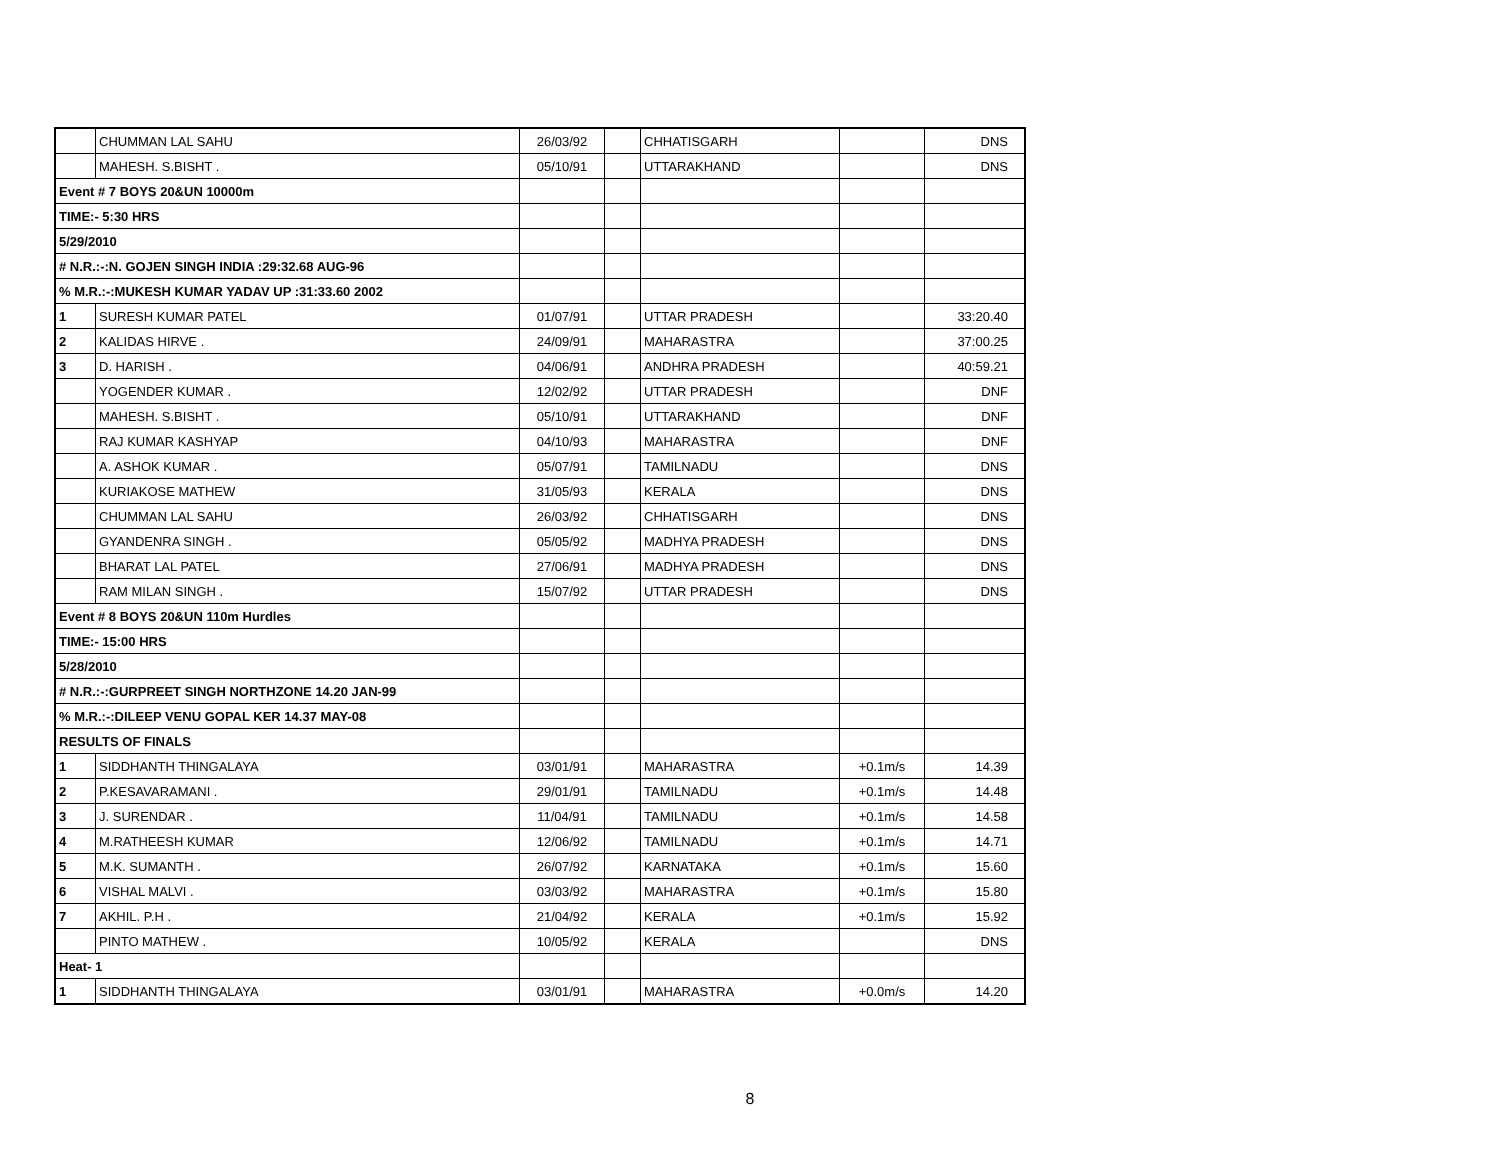| | CHUMMAN LAL SAHU | 26/03/92 | | CHHATISGARH | | DNS |
| | MAHESH. S.BISHT . | 05/10/91 | | UTTARAKHAND | | DNS |
| Event # 7 BOYS 20&UN 10000m | | | | | | |
| TIME:- 5:30 HRS | | | | | | |
| 5/29/2010 | | | | | | |
| # N.R.:-:N. GOJEN SINGH INDIA :29:32.68 AUG-96 | | | | | | |
| % M.R.:-:MUKESH KUMAR YADAV UP :31:33.60 2002 | | | | | | |
| 1 | SURESH KUMAR PATEL | 01/07/91 | | UTTAR PRADESH | | 33:20.40 |
| 2 | KALIDAS HIRVE . | 24/09/91 | | MAHARASTRA | | 37:00.25 |
| 3 | D. HARISH . | 04/06/91 | | ANDHRA PRADESH | | 40:59.21 |
| | YOGENDER KUMAR . | 12/02/92 | | UTTAR PRADESH | | DNF |
| | MAHESH. S.BISHT . | 05/10/91 | | UTTARAKHAND | | DNF |
| | RAJ KUMAR KASHYAP | 04/10/93 | | MAHARASTRA | | DNF |
| | A. ASHOK KUMAR . | 05/07/91 | | TAMILNADU | | DNS |
| | KURIAKOSE MATHEW | 31/05/93 | | KERALA | | DNS |
| | CHUMMAN LAL SAHU | 26/03/92 | | CHHATISGARH | | DNS |
| | GYANDENRA SINGH . | 05/05/92 | | MADHYA PRADESH | | DNS |
| | BHARAT LAL PATEL | 27/06/91 | | MADHYA PRADESH | | DNS |
| | RAM MILAN SINGH . | 15/07/92 | | UTTAR PRADESH | | DNS |
| Event # 8 BOYS 20&UN 110m Hurdles | | | | | | |
| TIME:- 15:00 HRS | | | | | | |
| 5/28/2010 | | | | | | |
| # N.R.:-:GURPREET SINGH NORTHZONE 14.20 JAN-99 | | | | | | |
| % M.R.:-:DILEEP VENU GOPAL KER 14.37 MAY-08 | | | | | | |
| RESULTS OF FINALS | | | | | | |
| 1 | SIDDHANTH THINGALAYA | 03/01/91 | | MAHARASTRA | +0.1m/s | 14.39 |
| 2 | P.KESAVARAMANI . | 29/01/91 | | TAMILNADU | +0.1m/s | 14.48 |
| 3 | J. SURENDAR . | 11/04/91 | | TAMILNADU | +0.1m/s | 14.58 |
| 4 | M.RATHEESH KUMAR | 12/06/92 | | TAMILNADU | +0.1m/s | 14.71 |
| 5 | M.K. SUMANTH . | 26/07/92 | | KARNATAKA | +0.1m/s | 15.60 |
| 6 | VISHAL MALVI . | 03/03/92 | | MAHARASTRA | +0.1m/s | 15.80 |
| 7 | AKHIL. P.H . | 21/04/92 | | KERALA | +0.1m/s | 15.92 |
| | PINTO MATHEW . | 10/05/92 | | KERALA | | DNS |
| Heat- 1 | | | | | | |
| 1 | SIDDHANTH THINGALAYA | 03/01/91 | | MAHARASTRA | +0.0m/s | 14.20 |
8